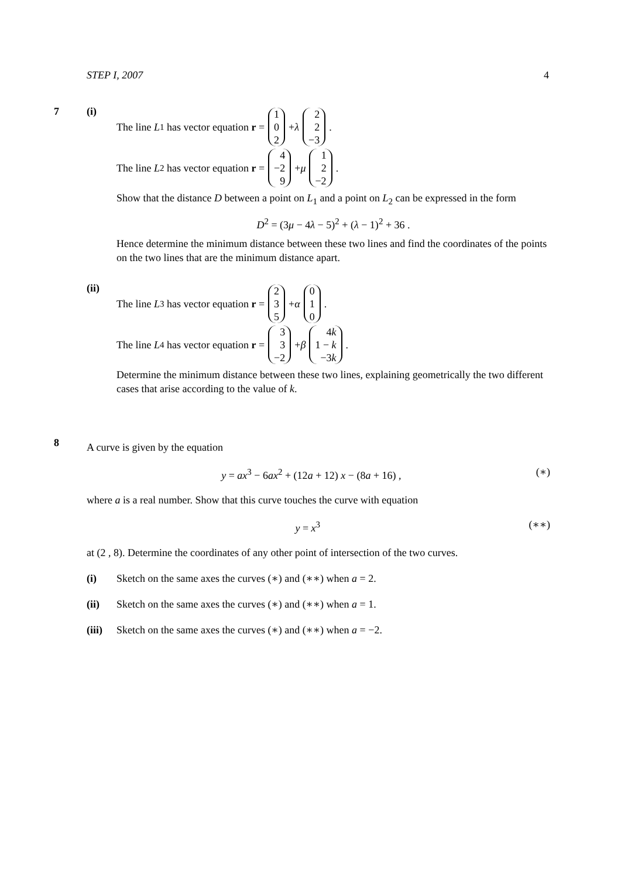STEP I, 2007 4
7 (i)
The line L<sub>1</sub> has vector equation r = 1 0 2 + λ 2 2 −3.
The line L<sub>2</sub> has vector equation r = 4 −2 9 + μ 1 2 −2.
Show that the distance D between a point on L<sub>1</sub> and a point on L<sub>2</sub> can be expressed in the form
D<sup>2</sup> = (3μ − 4λ − 5)<sup>2</sup> + (λ − 1)<sup>2</sup> + 36 .
Hence determine the minimum distance between these two lines and find the coordinates of the points on the two lines that are the minimum distance apart.
(ii)
The line L<sub>3</sub> has vector equation r = 2 3 5 + α 0 1 0.
The line L<sub>4</sub> has vector equation r = 3 3 −2 + β 4k 1 − k −3k.
Determine the minimum distance between these two lines, explaining geometrically the two different cases that arise according to the value of k.
8
A curve is given by the equation
y = ax<sup>3</sup> − 6ax<sup>2</sup> + (12a + 12) x − (8a + 16) , (∗)
where a is a real number. Show that this curve touches the curve with equation
y = x<sup>3</sup> (∗∗)
at (2 , 8). Determine the coordinates of any other point of intersection of the two curves.
(i) Sketch on the same axes the curves (∗) and (∗∗) when a = 2.
(ii) Sketch on the same axes the curves (∗) and (∗∗) when a = 1.
(iii) Sketch on the same axes the curves (∗) and (∗∗) when a = −2.